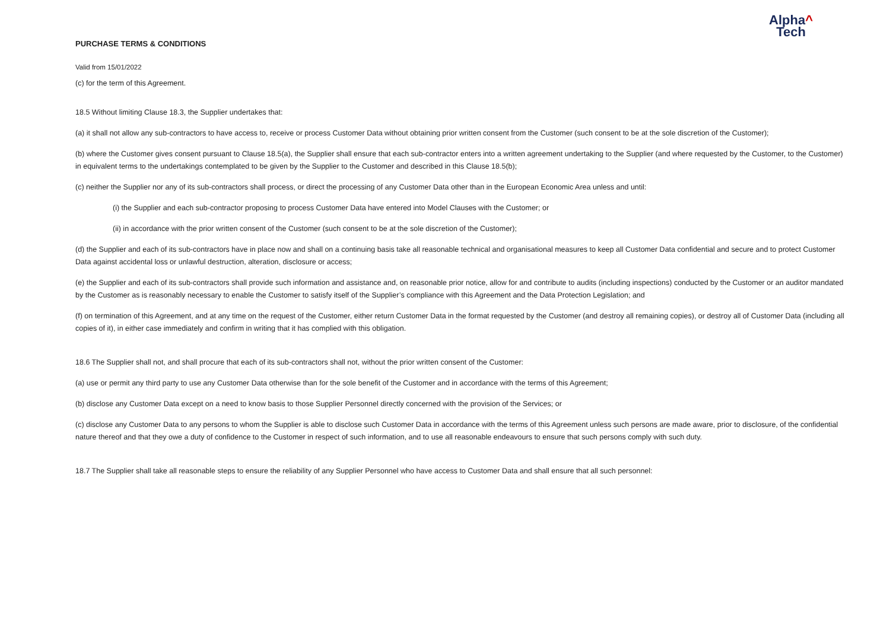Alpha^
Tech
PURCHASE TERMS & CONDITIONS
Valid from 15/01/2022
(c) for the term of this Agreement.
18.5 Without limiting Clause 18.3, the Supplier undertakes that:
(a) it shall not allow any sub-contractors to have access to, receive or process Customer Data without obtaining prior written consent from the Customer (such consent to be at the sole discretion of the Customer);
(b) where the Customer gives consent pursuant to Clause 18.5(a), the Supplier shall ensure that each sub-contractor enters into a written agreement undertaking to the Supplier (and where requested by the Customer, to the Customer) in equivalent terms to the undertakings contemplated to be given by the Supplier to the Customer and described in this Clause 18.5(b);
(c) neither the Supplier nor any of its sub-contractors shall process, or direct the processing of any Customer Data other than in the European Economic Area unless and until:
(i) the Supplier and each sub-contractor proposing to process Customer Data have entered into Model Clauses with the Customer; or
(ii) in accordance with the prior written consent of the Customer (such consent to be at the sole discretion of the Customer);
(d) the Supplier and each of its sub-contractors have in place now and shall on a continuing basis take all reasonable technical and organisational measures to keep all Customer Data confidential and secure and to protect Customer Data against accidental loss or unlawful destruction, alteration, disclosure or access;
(e) the Supplier and each of its sub-contractors shall provide such information and assistance and, on reasonable prior notice, allow for and contribute to audits (including inspections) conducted by the Customer or an auditor mandated by the Customer as is reasonably necessary to enable the Customer to satisfy itself of the Supplier’s compliance with this Agreement and the Data Protection Legislation; and
(f) on termination of this Agreement, and at any time on the request of the Customer, either return Customer Data in the format requested by the Customer (and destroy all remaining copies), or destroy all of Customer Data (including all copies of it), in either case immediately and confirm in writing that it has complied with this obligation.
18.6 The Supplier shall not, and shall procure that each of its sub-contractors shall not, without the prior written consent of the Customer:
(a) use or permit any third party to use any Customer Data otherwise than for the sole benefit of the Customer and in accordance with the terms of this Agreement;
(b) disclose any Customer Data except on a need to know basis to those Supplier Personnel directly concerned with the provision of the Services; or
(c) disclose any Customer Data to any persons to whom the Supplier is able to disclose such Customer Data in accordance with the terms of this Agreement unless such persons are made aware, prior to disclosure, of the confidential nature thereof and that they owe a duty of confidence to the Customer in respect of such information, and to use all reasonable endeavours to ensure that such persons comply with such duty.
18.7 The Supplier shall take all reasonable steps to ensure the reliability of any Supplier Personnel who have access to Customer Data and shall ensure that all such personnel: